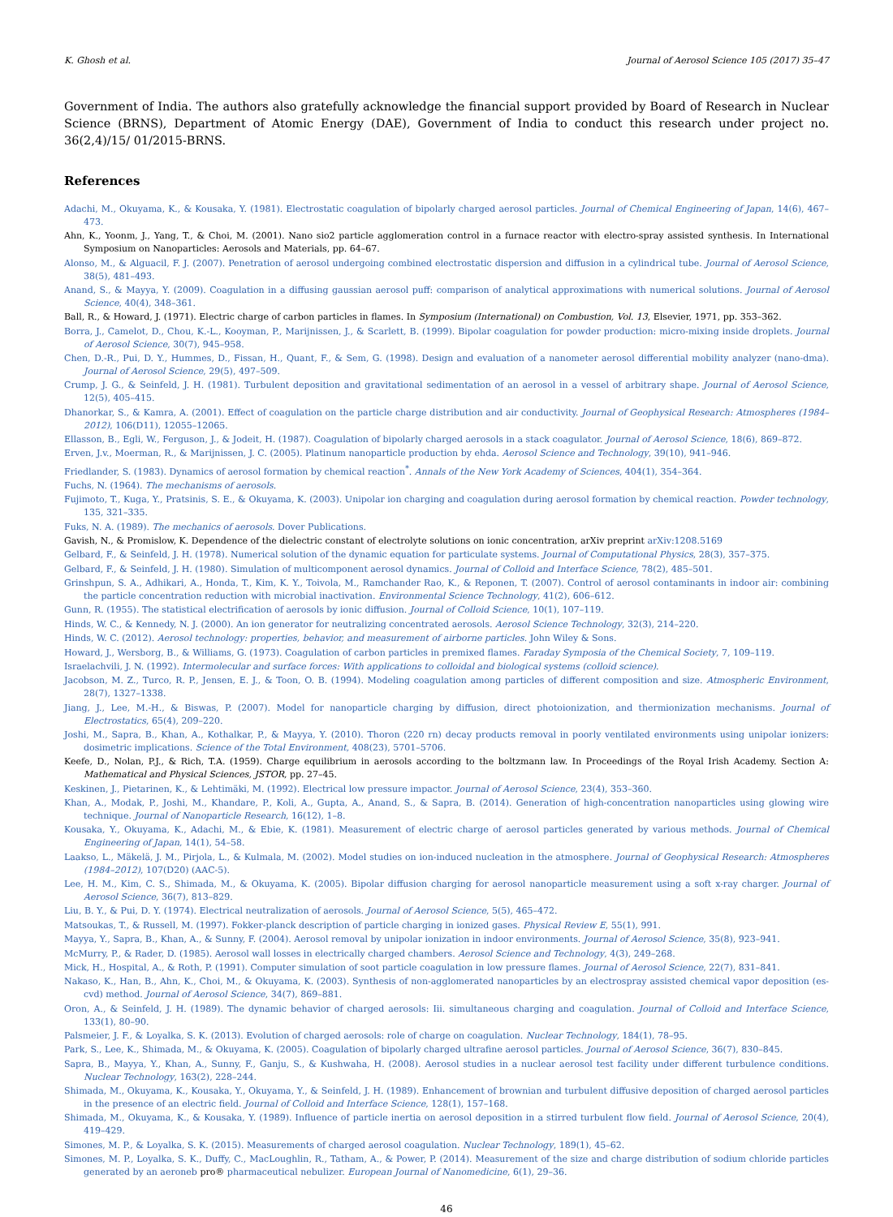K. Ghosh et al. Journal of Aerosol Science 105 (2017) 35–47
Government of India. The authors also gratefully acknowledge the financial support provided by Board of Research in Nuclear Science (BRNS), Department of Atomic Energy (DAE), Government of India to conduct this research under project no. 36(2,4)/15/ 01/2015-BRNS.
References
Adachi, M., Okuyama, K., & Kousaka, Y. (1981). Electrostatic coagulation of bipolarly charged aerosol particles. Journal of Chemical Engineering of Japan, 14(6), 467–473.
Ahn, K., Yoonm, J., Yang, T., & Choi, M. (2001). Nano sio2 particle agglomeration control in a furnace reactor with electro-spray assisted synthesis. In International Symposium on Nanoparticles: Aerosols and Materials, pp. 64–67.
Alonso, M., & Alguacil, F. J. (2007). Penetration of aerosol undergoing combined electrostatic dispersion and diffusion in a cylindrical tube. Journal of Aerosol Science, 38(5), 481–493.
Anand, S., & Mayya, Y. (2009). Coagulation in a diffusing gaussian aerosol puff: comparison of analytical approximations with numerical solutions. Journal of Aerosol Science, 40(4), 348–361.
Ball, R., & Howard, J. (1971). Electric charge of carbon particles in flames. In Symposium (International) on Combustion, Vol. 13, Elsevier, 1971, pp. 353–362.
Borra, J., Camelot, D., Chou, K.-L., Kooyman, P., Marijnissen, J., & Scarlett, B. (1999). Bipolar coagulation for powder production: micro-mixing inside droplets. Journal of Aerosol Science, 30(7), 945–958.
Chen, D.-R., Pui, D. Y., Hummes, D., Fissan, H., Quant, F., & Sem, G. (1998). Design and evaluation of a nanometer aerosol differential mobility analyzer (nano-dma). Journal of Aerosol Science, 29(5), 497–509.
Crump, J. G., & Seinfeld, J. H. (1981). Turbulent deposition and gravitational sedimentation of an aerosol in a vessel of arbitrary shape. Journal of Aerosol Science, 12(5), 405–415.
Dhanorkar, S., & Kamra, A. (2001). Effect of coagulation on the particle charge distribution and air conductivity. Journal of Geophysical Research: Atmospheres (1984–2012), 106(D11), 12055–12065.
Ellasson, B., Egli, W., Ferguson, J., & Jodeit, H. (1987). Coagulation of bipolarly charged aerosols in a stack coagulator. Journal of Aerosol Science, 18(6), 869–872.
Erven, J.v., Moerman, R., & Marijnissen, J. C. (2005). Platinum nanoparticle production by ehda. Aerosol Science and Technology, 39(10), 941–946.
Friedlander, S. (1983). Dynamics of aerosol formation by chemical reaction<sup>*</sup>. Annals of the New York Academy of Sciences, 404(1), 354–364.
Fuchs, N. (1964). The mechanisms of aerosols.
Fujimoto, T., Kuga, Y., Pratsinis, S. E., & Okuyama, K. (2003). Unipolar ion charging and coagulation during aerosol formation by chemical reaction. Powder technology, 135, 321–335.
Fuks, N. A. (1989). The mechanics of aerosols. Dover Publications.
Gavish, N., & Promislow, K. Dependence of the dielectric constant of electrolyte solutions on ionic concentration, arXiv preprint arXiv:1208.5169
Gelbard, F., & Seinfeld, J. H. (1978). Numerical solution of the dynamic equation for particulate systems. Journal of Computational Physics, 28(3), 357–375.
Gelbard, F., & Seinfeld, J. H. (1980). Simulation of multicomponent aerosol dynamics. Journal of Colloid and Interface Science, 78(2), 485–501.
Grinshpun, S. A., Adhikari, A., Honda, T., Kim, K. Y., Toivola, M., Ramchander Rao, K., & Reponen, T. (2007). Control of aerosol contaminants in indoor air: combining the particle concentration reduction with microbial inactivation. Environmental Science Technology, 41(2), 606–612.
Gunn, R. (1955). The statistical electrification of aerosols by ionic diffusion. Journal of Colloid Science, 10(1), 107–119.
Hinds, W. C., & Kennedy, N. J. (2000). An ion generator for neutralizing concentrated aerosols. Aerosol Science Technology, 32(3), 214–220.
Hinds, W. C. (2012). Aerosol technology: properties, behavior, and measurement of airborne particles. John Wiley & Sons.
Howard, J., Wersborg, B., & Williams, G. (1973). Coagulation of carbon particles in premixed flames. Faraday Symposia of the Chemical Society, 7, 109–119.
Israelachvili, J. N. (1992). Intermolecular and surface forces: With applications to colloidal and biological systems (colloid science).
Jacobson, M. Z., Turco, R. P., Jensen, E. J., & Toon, O. B. (1994). Modeling coagulation among particles of different composition and size. Atmospheric Environment, 28(7), 1327–1338.
Jiang, J., Lee, M.-H., & Biswas, P. (2007). Model for nanoparticle charging by diffusion, direct photoionization, and thermionization mechanisms. Journal of Electrostatics, 65(4), 209–220.
Joshi, M., Sapra, B., Khan, A., Kothalkar, P., & Mayya, Y. (2010). Thoron (220 rn) decay products removal in poorly ventilated environments using unipolar ionizers: dosimetric implications. Science of the Total Environment, 408(23), 5701–5706.
Keefe, D., Nolan, P.J., & Rich, T.A. (1959). Charge equilibrium in aerosols according to the boltzmann law. In Proceedings of the Royal Irish Academy. Section A: Mathematical and Physical Sciences, JSTOR, pp. 27–45.
Keskinen, J., Pietarinen, K., & Lehtimäki, M. (1992). Electrical low pressure impactor. Journal of Aerosol Science, 23(4), 353–360.
Khan, A., Modak, P., Joshi, M., Khandare, P., Koli, A., Gupta, A., Anand, S., & Sapra, B. (2014). Generation of high-concentration nanoparticles using glowing wire technique. Journal of Nanoparticle Research, 16(12), 1–8.
Kousaka, Y., Okuyama, K., Adachi, M., & Ebie, K. (1981). Measurement of electric charge of aerosol particles generated by various methods. Journal of Chemical Engineering of Japan, 14(1), 54–58.
Laakso, L., Mäkelä, J. M., Pirjola, L., & Kulmala, M. (2002). Model studies on ion-induced nucleation in the atmosphere. Journal of Geophysical Research: Atmospheres (1984–2012), 107(D20) (AAC-5).
Lee, H. M., Kim, C. S., Shimada, M., & Okuyama, K. (2005). Bipolar diffusion charging for aerosol nanoparticle measurement using a soft x-ray charger. Journal of Aerosol Science, 36(7), 813–829.
Liu, B. Y., & Pui, D. Y. (1974). Electrical neutralization of aerosols. Journal of Aerosol Science, 5(5), 465–472.
Matsoukas, T., & Russell, M. (1997). Fokker-planck description of particle charging in ionized gases. Physical Review E, 55(1), 991.
Mayya, Y., Sapra, B., Khan, A., & Sunny, F. (2004). Aerosol removal by unipolar ionization in indoor environments. Journal of Aerosol Science, 35(8), 923–941.
McMurry, P., & Rader, D. (1985). Aerosol wall losses in electrically charged chambers. Aerosol Science and Technology, 4(3), 249–268.
Mick, H., Hospital, A., & Roth, P. (1991). Computer simulation of soot particle coagulation in low pressure flames. Journal of Aerosol Science, 22(7), 831–841.
Nakaso, K., Han, B., Ahn, K., Choi, M., & Okuyama, K. (2003). Synthesis of non-agglomerated nanoparticles by an electrospray assisted chemical vapor deposition (es-cvd) method. Journal of Aerosol Science, 34(7), 869–881.
Oron, A., & Seinfeld, J. H. (1989). The dynamic behavior of charged aerosols: Iii. simultaneous charging and coagulation. Journal of Colloid and Interface Science, 133(1), 80–90.
Palsmeier, J. F., & Loyalka, S. K. (2013). Evolution of charged aerosols: role of charge on coagulation. Nuclear Technology, 184(1), 78–95.
Park, S., Lee, K., Shimada, M., & Okuyama, K. (2005). Coagulation of bipolarly charged ultrafine aerosol particles. Journal of Aerosol Science, 36(7), 830–845.
Sapra, B., Mayya, Y., Khan, A., Sunny, F., Ganju, S., & Kushwaha, H. (2008). Aerosol studies in a nuclear aerosol test facility under different turbulence conditions. Nuclear Technology, 163(2), 228–244.
Shimada, M., Okuyama, K., Kousaka, Y., Okuyama, Y., & Seinfeld, J. H. (1989). Enhancement of brownian and turbulent diffusive deposition of charged aerosol particles in the presence of an electric field. Journal of Colloid and Interface Science, 128(1), 157–168.
Shimada, M., Okuyama, K., & Kousaka, Y. (1989). Influence of particle inertia on aerosol deposition in a stirred turbulent flow field. Journal of Aerosol Science, 20(4), 419–429.
Simones, M. P., & Loyalka, S. K. (2015). Measurements of charged aerosol coagulation. Nuclear Technology, 189(1), 45–62.
Simones, M. P., Loyalka, S. K., Duffy, C., MacLoughlin, R., Tatham, A., & Power, P. (2014). Measurement of the size and charge distribution of sodium chloride particles generated by an aeroneb pro® pharmaceutical nebulizer. European Journal of Nanomedicine, 6(1), 29–36.
46